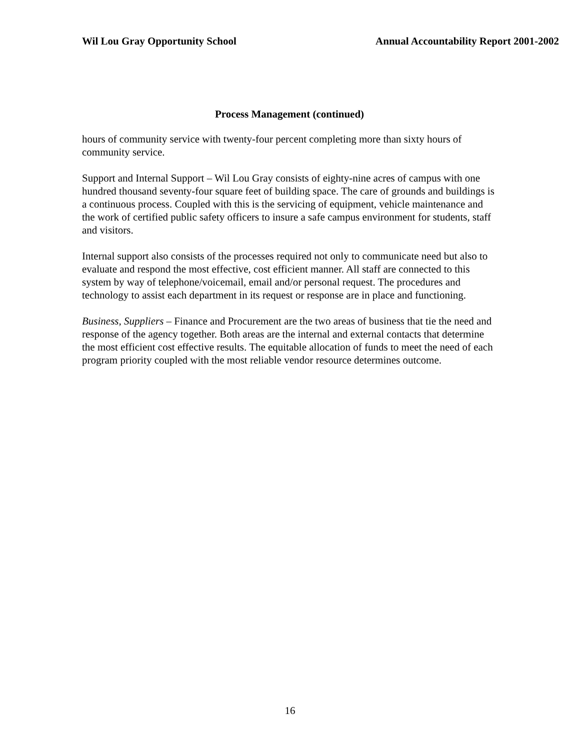Wil Lou Gray Opportunity School Annual Accountability Report 2001-2002
Process Management (continued)
hours of community service with twenty-four percent completing more than sixty hours of community service.
Support and Internal Support – Wil Lou Gray consists of eighty-nine acres of campus with one hundred thousand seventy-four square feet of building space. The care of grounds and buildings is a continuous process. Coupled with this is the servicing of equipment, vehicle maintenance and the work of certified public safety officers to insure a safe campus environment for students, staff and visitors.
Internal support also consists of the processes required not only to communicate need but also to evaluate and respond the most effective, cost efficient manner. All staff are connected to this system by way of telephone/voicemail, email and/or personal request. The procedures and technology to assist each department in its request or response are in place and functioning.
Business, Suppliers – Finance and Procurement are the two areas of business that tie the need and response of the agency together. Both areas are the internal and external contacts that determine the most efficient cost effective results. The equitable allocation of funds to meet the need of each program priority coupled with the most reliable vendor resource determines outcome.
16